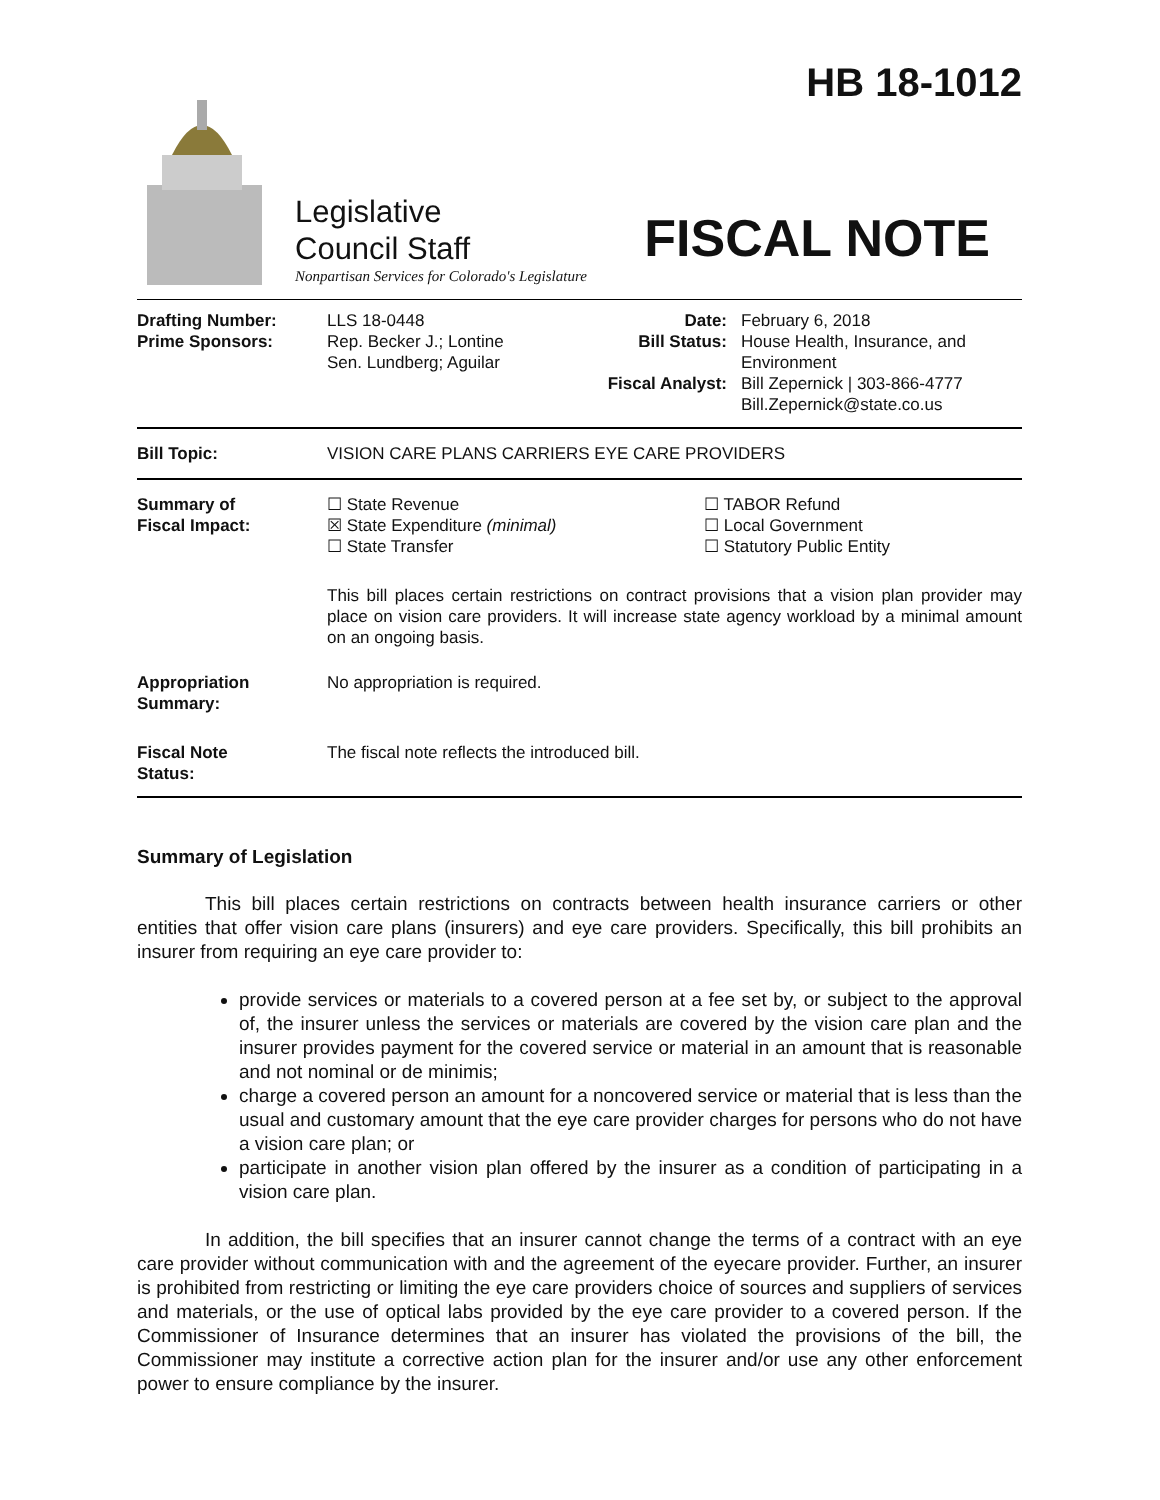HB 18-1012
Legislative
Council Staff
Nonpartisan Services for Colorado's Legislature
FISCAL NOTE
| Drafting Number: Prime Sponsors: | LLS 18-0448 Rep. Becker J.; Lontine Sen. Lundberg; Aguilar | Date: Bill Status: Fiscal Analyst: | February 6, 2018 House Health, Insurance, and Environment Bill Zepernick / 303-866-4777 Bill.Zepernick@state.co.us |
| Bill Topic: | VISION CARE PLANS CARRIERS EYE CARE PROVIDERS |
| Summary of Fiscal Impact: | ☐ State Revenue ☒ State Expenditure (minimal) ☐ State Transfer | ☐ TABOR Refund ☐ Local Government ☐ Statutory Public Entity |
| | This bill places certain restrictions on contract provisions that a vision plan provider may place on vision care providers. It will increase state agency workload by a minimal amount on an ongoing basis. | |
| Appropriation Summary: | No appropriation is required. | |
| Fiscal Note Status: | The fiscal note reflects the introduced bill. | |
Summary of Legislation
This bill places certain restrictions on contracts between health insurance carriers or other entities that offer vision care plans (insurers) and eye care providers. Specifically, this bill prohibits an insurer from requiring an eye care provider to:
provide services or materials to a covered person at a fee set by, or subject to the approval of, the insurer unless the services or materials are covered by the vision care plan and the insurer provides payment for the covered service or material in an amount that is reasonable and not nominal or de minimis;
charge a covered person an amount for a noncovered service or material that is less than the usual and customary amount that the eye care provider charges for persons who do not have a vision care plan; or
participate in another vision plan offered by the insurer as a condition of participating in a vision care plan.
In addition, the bill specifies that an insurer cannot change the terms of a contract with an eye care provider without communication with and the agreement of the eyecare provider. Further, an insurer is prohibited from restricting or limiting the eye care providers choice of sources and suppliers of services and materials, or the use of optical labs provided by the eye care provider to a covered person. If the Commissioner of Insurance determines that an insurer has violated the provisions of the bill, the Commissioner may institute a corrective action plan for the insurer and/or use any other enforcement power to ensure compliance by the insurer.